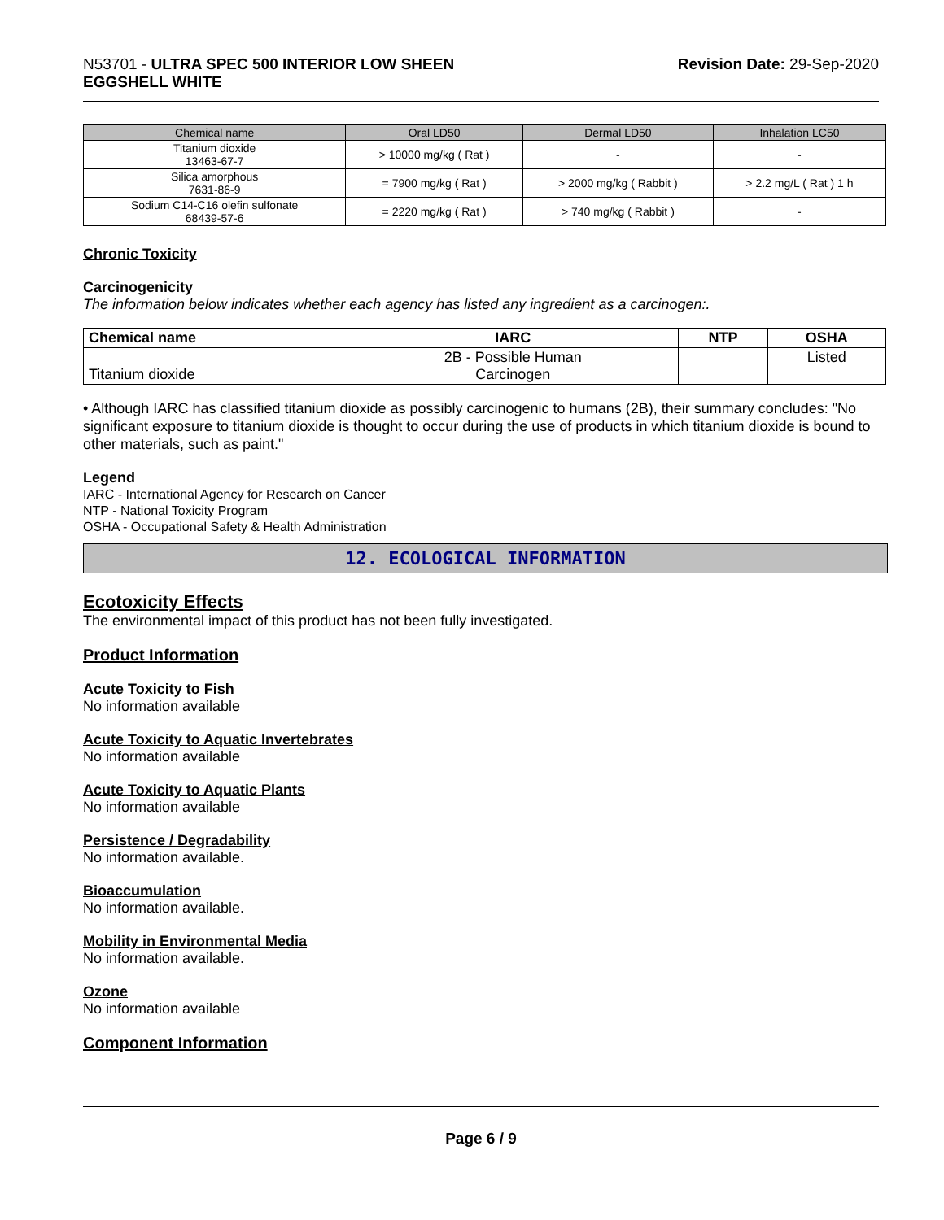N53701 - ULTRA SPEC 500 INTERIOR LOW SHEEN
EGGSHELL WHITE
Revision Date: 29-Sep-2020
| Chemical name | Oral LD50 | Dermal LD50 | Inhalation LC50 |
| --- | --- | --- | --- |
| Titanium dioxide 13463-67-7 | > 10000 mg/kg ( Rat ) | - | - |
| Silica amorphous 7631-86-9 | = 7900 mg/kg ( Rat ) | > 2000 mg/kg ( Rabbit ) | > 2.2 mg/L ( Rat ) 1 h |
| Sodium C14-C16 olefin sulfonate 68439-57-6 | = 2220 mg/kg ( Rat ) | > 740 mg/kg ( Rabbit ) | - |
Chronic Toxicity
Carcinogenicity
The information below indicates whether each agency has listed any ingredient as a carcinogen:.
| Chemical name | IARC | NTP | OSHA |
| --- | --- | --- | --- |
| Titanium dioxide | 2B - Possible Human Carcinogen | | Listed |
• Although IARC has classified titanium dioxide as possibly carcinogenic to humans (2B), their summary concludes: "No significant exposure to titanium dioxide is thought to occur during the use of products in which titanium dioxide is bound to other materials, such as paint."
Legend
IARC - International Agency for Research on Cancer
NTP - National Toxicity Program
OSHA - Occupational Safety & Health Administration
12. ECOLOGICAL INFORMATION
Ecotoxicity Effects
The environmental impact of this product has not been fully investigated.
Product Information
Acute Toxicity to Fish
No information available
Acute Toxicity to Aquatic Invertebrates
No information available
Acute Toxicity to Aquatic Plants
No information available
Persistence / Degradability
No information available.
Bioaccumulation
No information available.
Mobility in Environmental Media
No information available.
Ozone
No information available
Component Information
Page 6 / 9